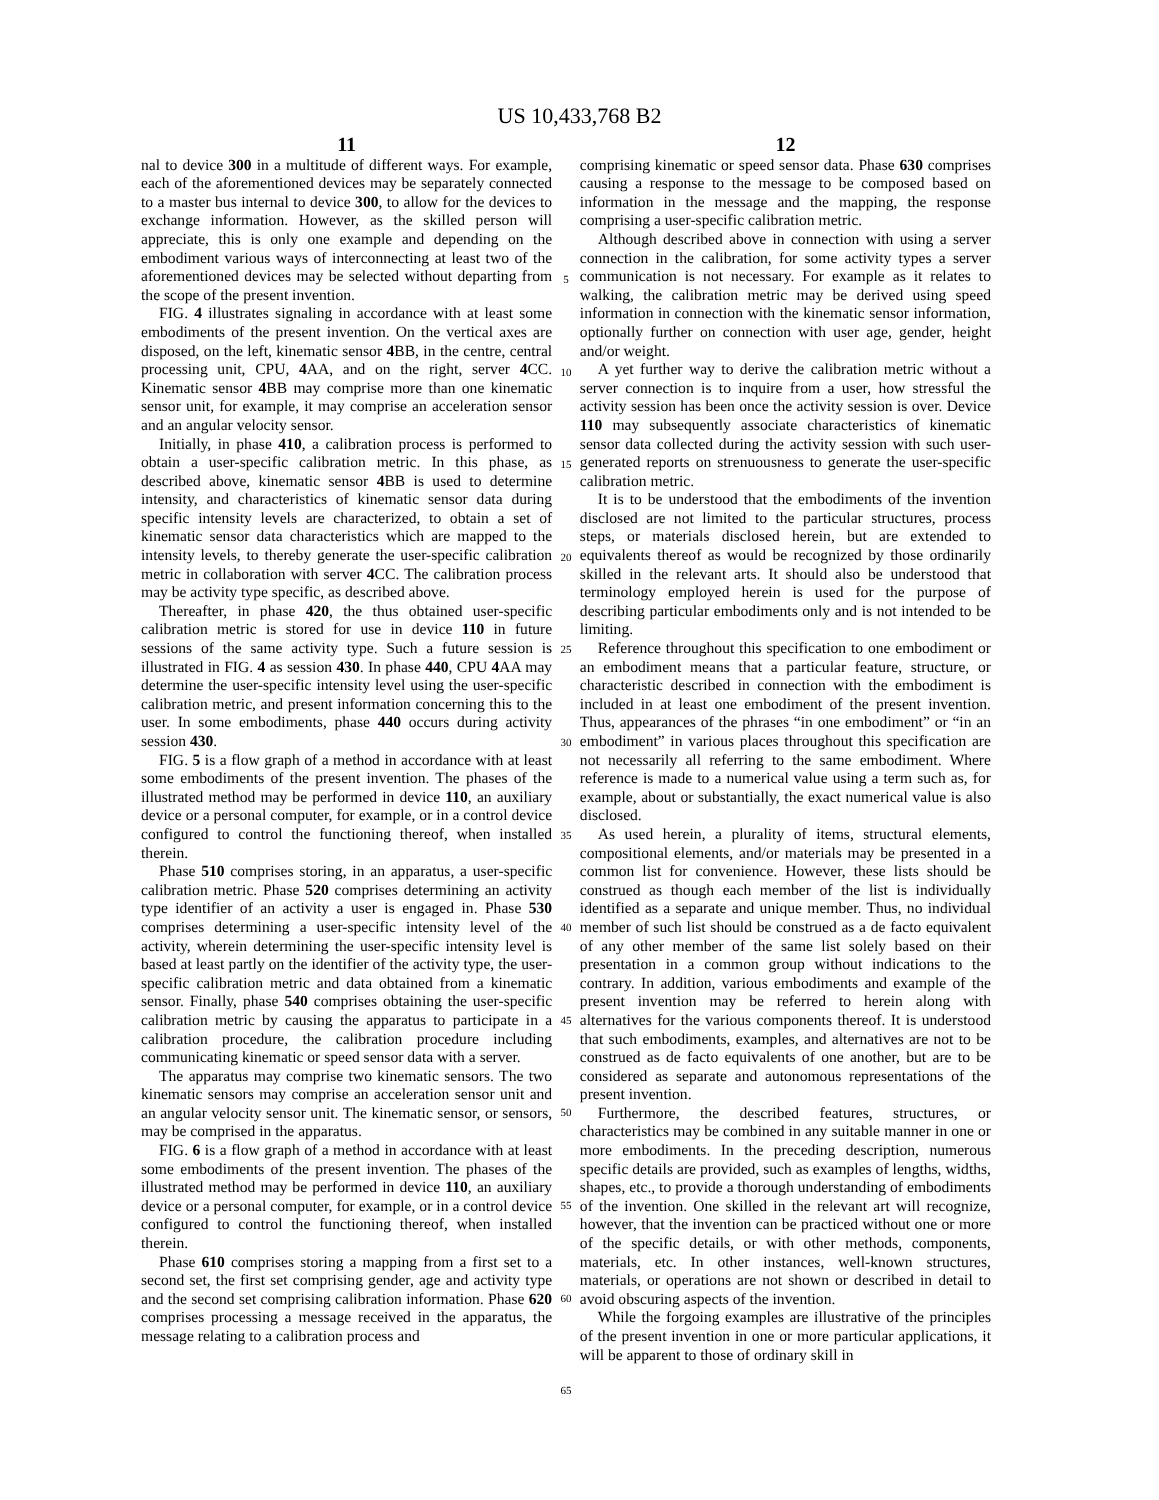US 10,433,768 B2
11
nal to device 300 in a multitude of different ways. For example, each of the aforementioned devices may be separately connected to a master bus internal to device 300, to allow for the devices to exchange information. However, as the skilled person will appreciate, this is only one example and depending on the embodiment various ways of interconnecting at least two of the aforementioned devices may be selected without departing from the scope of the present invention.
FIG. 4 illustrates signaling in accordance with at least some embodiments of the present invention. On the vertical axes are disposed, on the left, kinematic sensor 4 BB, in the centre, central processing unit, CPU, 4 AA, and on the right, server 4 CC. Kinematic sensor 4 BB may comprise more than one kinematic sensor unit, for example, it may comprise an acceleration sensor and an angular velocity sensor.
Initially, in phase 410, a calibration process is performed to obtain a user-specific calibration metric. In this phase, as described above, kinematic sensor 4 BB is used to determine intensity, and characteristics of kinematic sensor data during specific intensity levels are characterized, to obtain a set of kinematic sensor data characteristics which are mapped to the intensity levels, to thereby generate the user-specific calibration metric in collaboration with server 4 CC. The calibration process may be activity type specific, as described above.
Thereafter, in phase 420, the thus obtained user-specific calibration metric is stored for use in device 110 in future sessions of the same activity type. Such a future session is illustrated in FIG. 4 as session 430. In phase 440, CPU 4 AA may determine the user-specific intensity level using the user-specific calibration metric, and present information concerning this to the user. In some embodiments, phase 440 occurs during activity session 430.
FIG. 5 is a flow graph of a method in accordance with at least some embodiments of the present invention. The phases of the illustrated method may be performed in device 110, an auxiliary device or a personal computer, for example, or in a control device configured to control the functioning thereof, when installed therein.
Phase 510 comprises storing, in an apparatus, a user-specific calibration metric. Phase 520 comprises determining an activity type identifier of an activity a user is engaged in. Phase 530 comprises determining a user-specific intensity level of the activity, wherein determining the user-specific intensity level is based at least partly on the identifier of the activity type, the user-specific calibration metric and data obtained from a kinematic sensor. Finally, phase 540 comprises obtaining the user-specific calibration metric by causing the apparatus to participate in a calibration procedure, the calibration procedure including communicating kinematic or speed sensor data with a server.
The apparatus may comprise two kinematic sensors. The two kinematic sensors may comprise an acceleration sensor unit and an angular velocity sensor unit. The kinematic sensor, or sensors, may be comprised in the apparatus.
FIG. 6 is a flow graph of a method in accordance with at least some embodiments of the present invention. The phases of the illustrated method may be performed in device 110, an auxiliary device or a personal computer, for example, or in a control device configured to control the functioning thereof, when installed therein.
Phase 610 comprises storing a mapping from a first set to a second set, the first set comprising gender, age and activity type and the second set comprising calibration information. Phase 620 comprises processing a message received in the apparatus, the message relating to a calibration process and
5
10
15
20
25
30
35
40
45
50
55
60
65
12
comprising kinematic or speed sensor data. Phase 630 comprises causing a response to the message to be composed based on information in the message and the mapping, the response comprising a user-specific calibration metric.
Although described above in connection with using a server connection in the calibration, for some activity types a server communication is not necessary. For example as it relates to walking, the calibration metric may be derived using speed information in connection with the kinematic sensor information, optionally further on connection with user age, gender, height and/or weight.
A yet further way to derive the calibration metric without a server connection is to inquire from a user, how stressful the activity session has been once the activity session is over. Device 110 may subsequently associate characteristics of kinematic sensor data collected during the activity session with such user-generated reports on strenuousness to generate the user-specific calibration metric.
It is to be understood that the embodiments of the invention disclosed are not limited to the particular structures, process steps, or materials disclosed herein, but are extended to equivalents thereof as would be recognized by those ordinarily skilled in the relevant arts. It should also be understood that terminology employed herein is used for the purpose of describing particular embodiments only and is not intended to be limiting.
Reference throughout this specification to one embodiment or an embodiment means that a particular feature, structure, or characteristic described in connection with the embodiment is included in at least one embodiment of the present invention. Thus, appearances of the phrases “in one embodiment” or “in an embodiment” in various places throughout this specification are not necessarily all referring to the same embodiment. Where reference is made to a numerical value using a term such as, for example, about or substantially, the exact numerical value is also disclosed.
As used herein, a plurality of items, structural elements, compositional elements, and/or materials may be presented in a common list for convenience. However, these lists should be construed as though each member of the list is individually identified as a separate and unique member. Thus, no individual member of such list should be construed as a de facto equivalent of any other member of the same list solely based on their presentation in a common group without indications to the contrary. In addition, various embodiments and example of the present invention may be referred to herein along with alternatives for the various components thereof. It is understood that such embodiments, examples, and alternatives are not to be construed as de facto equivalents of one another, but are to be considered as separate and autonomous representations of the present invention.
Furthermore, the described features, structures, or characteristics may be combined in any suitable manner in one or more embodiments. In the preceding description, numerous specific details are provided, such as examples of lengths, widths, shapes, etc., to provide a thorough understanding of embodiments of the invention. One skilled in the relevant art will recognize, however, that the invention can be practiced without one or more of the specific details, or with other methods, components, materials, etc. In other instances, well-known structures, materials, or operations are not shown or described in detail to avoid obscuring aspects of the invention.
While the forgoing examples are illustrative of the principles of the present invention in one or more particular applications, it will be apparent to those of ordinary skill in